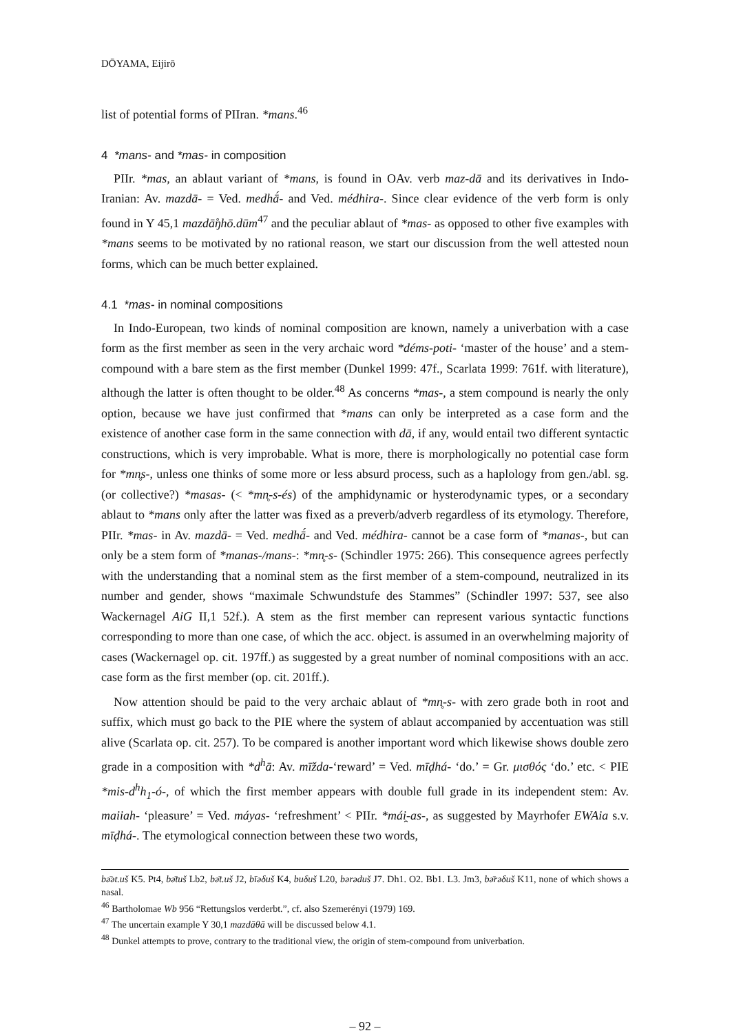DŌYAMA, Eijirō
list of potential forms of PIIran. *mans.<sup>46</sup>
4 *mans- and *mas- in composition
PIIr. *mas, an ablaut variant of *mans, is found in OAv. verb maz-dā and its derivatives in Indo-Iranian: Av. mazdā- = Ved. medhā́- and Ved. médhira-. Since clear evidence of the verb form is only found in Y 45,1 mazdā̊ŋhō.dūm<sup>47</sup> and the peculiar ablaut of *mas- as opposed to other five examples with *mans seems to be motivated by no rational reason, we start our discussion from the well attested noun forms, which can be much better explained.
4.1 *mas- in nominal compositions
In Indo-European, two kinds of nominal composition are known, namely a univerbation with a case form as the first member as seen in the very archaic word *déms-poti- ‘master of the house’ and a stem-compound with a bare stem as the first member (Dunkel 1999: 47f., Scarlata 1999: 761f. with literature), although the latter is often thought to be older.<sup>48</sup> As concerns *mas-, a stem compound is nearly the only option, because we have just confirmed that *mans can only be interpreted as a case form and the existence of another case form in the same connection with dā, if any, would entail two different syntactic constructions, which is very improbable. What is more, there is morphologically no potential case form for *mn̥s-, unless one thinks of some more or less absurd process, such as a haplology from gen./abl. sg.(or collective?) *masas- (< *mn̥-s-és) of the amphidynamic or hysterodynamic types, or a secondary ablaut to *mans only after the latter was fixed as a preverb/adverb regardless of its etymology. Therefore, PIIr. *mas- in Av. mazdā- = Ved. medhā́- and Ved. médhira- cannot be a case form of *manas-, but can only be a stem form of *manas-/mans-: *mn̥-s- (Schindler 1975: 266). This consequence agrees perfectly with the understanding that a nominal stem as the first member of a stem-compound, neutralized in its number and gender, shows “maximale Schwundstufe des Stammes” (Schindler 1997: 537, see also Wackernagel AiG II,1 52f.). A stem as the first member can represent various syntactic functions corresponding to more than one case, of which the acc. object. is assumed in an overwhelming majority of cases (Wackernagel op. cit. 197ff.) as suggested by a great number of nominal compositions with an acc. case form as the first member (op. cit. 201ff.).
Now attention should be paid to the very archaic ablaut of *mn̥-s- with zero grade both in root and suffix, which must go back to the PIE where the system of ablaut accompanied by accentuation was still alive (Scarlata op. cit. 257). To be compared is another important word which likewise shows double zero grade in a composition with *d<sup>h</sup>ā: Av. mīžda-‘reward’ = Ved. mīḍhá- ‘do.’ = Gr. μισθός ‘do.’ etc. < PIE *mis-d<sup>h</sup>h<sub>1</sub>-ó-, of which the first member appears with double full grade in its independent stem: Av. maiiah- ‘pleasure’ = Ved. máyas- ‘refreshment’ < PIIr. *mái̯-as-, as suggested by Mayrhofer EWAia s.v. mīḍhá-. The etymological connection between these two words,
bə̄ət.uš K5. Pt4, bə̄tuš Lb2, bə̄t.uš J2, bīəδuš K4, buδuš L20, bərəduš J7. Dh1. O2. Bb1. L3. Jm3, bə̄rəδuš K11, none of which shows a nasal.
<sup>46</sup> Bartholomae Wb 956 “Rettungslos verderbt.”, cf. also Szemerényi (1979) 169.
<sup>47</sup> The uncertain example Y 30,1 mazdāθā will be discussed below 4.1.
<sup>48</sup> Dunkel attempts to prove, contrary to the traditional view, the origin of stem-compound from univerbation.
– 92 –